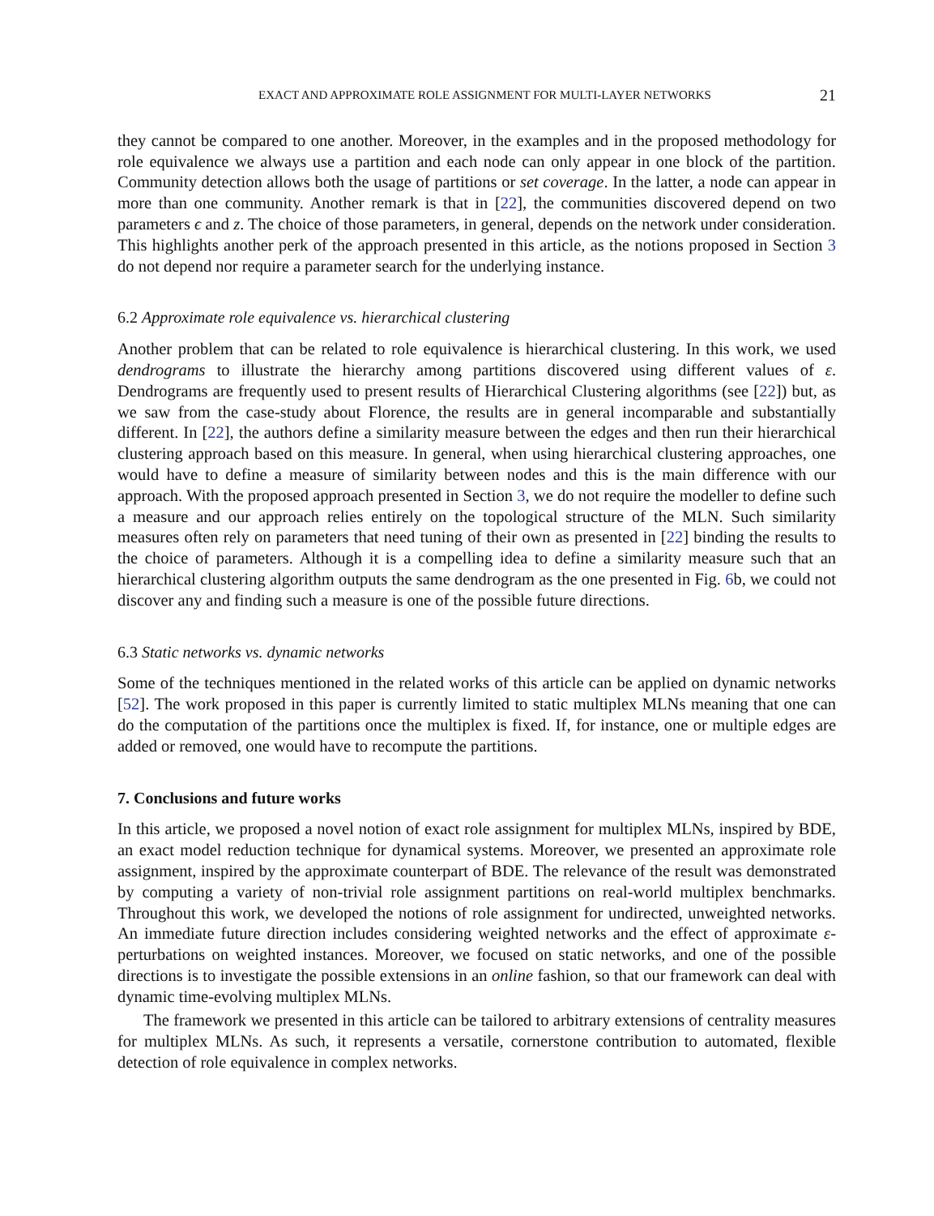EXACT AND APPROXIMATE ROLE ASSIGNMENT FOR MULTI-LAYER NETWORKS 21
they cannot be compared to one another. Moreover, in the examples and in the proposed methodology for role equivalence we always use a partition and each node can only appear in one block of the partition. Community detection allows both the usage of partitions or set coverage. In the latter, a node can appear in more than one community. Another remark is that in [22], the communities discovered depend on two parameters ϵ and z. The choice of those parameters, in general, depends on the network under consideration. This highlights another perk of the approach presented in this article, as the notions proposed in Section 3 do not depend nor require a parameter search for the underlying instance.
6.2 Approximate role equivalence vs. hierarchical clustering
Another problem that can be related to role equivalence is hierarchical clustering. In this work, we used dendrograms to illustrate the hierarchy among partitions discovered using different values of ε. Dendrograms are frequently used to present results of Hierarchical Clustering algorithms (see [22]) but, as we saw from the case-study about Florence, the results are in general incomparable and substantially different. In [22], the authors define a similarity measure between the edges and then run their hierarchical clustering approach based on this measure. In general, when using hierarchical clustering approaches, one would have to define a measure of similarity between nodes and this is the main difference with our approach. With the proposed approach presented in Section 3, we do not require the modeller to define such a measure and our approach relies entirely on the topological structure of the MLN. Such similarity measures often rely on parameters that need tuning of their own as presented in [22] binding the results to the choice of parameters. Although it is a compelling idea to define a similarity measure such that an hierarchical clustering algorithm outputs the same dendrogram as the one presented in Fig. 6b, we could not discover any and finding such a measure is one of the possible future directions.
6.3 Static networks vs. dynamic networks
Some of the techniques mentioned in the related works of this article can be applied on dynamic networks [52]. The work proposed in this paper is currently limited to static multiplex MLNs meaning that one can do the computation of the partitions once the multiplex is fixed. If, for instance, one or multiple edges are added or removed, one would have to recompute the partitions.
7. Conclusions and future works
In this article, we proposed a novel notion of exact role assignment for multiplex MLNs, inspired by BDE, an exact model reduction technique for dynamical systems. Moreover, we presented an approximate role assignment, inspired by the approximate counterpart of BDE. The relevance of the result was demonstrated by computing a variety of non-trivial role assignment partitions on real-world multiplex benchmarks. Throughout this work, we developed the notions of role assignment for undirected, unweighted networks. An immediate future direction includes considering weighted networks and the effect of approximate ε-perturbations on weighted instances. Moreover, we focused on static networks, and one of the possible directions is to investigate the possible extensions in an online fashion, so that our framework can deal with dynamic time-evolving multiplex MLNs.
The framework we presented in this article can be tailored to arbitrary extensions of centrality measures for multiplex MLNs. As such, it represents a versatile, cornerstone contribution to automated, flexible detection of role equivalence in complex networks.